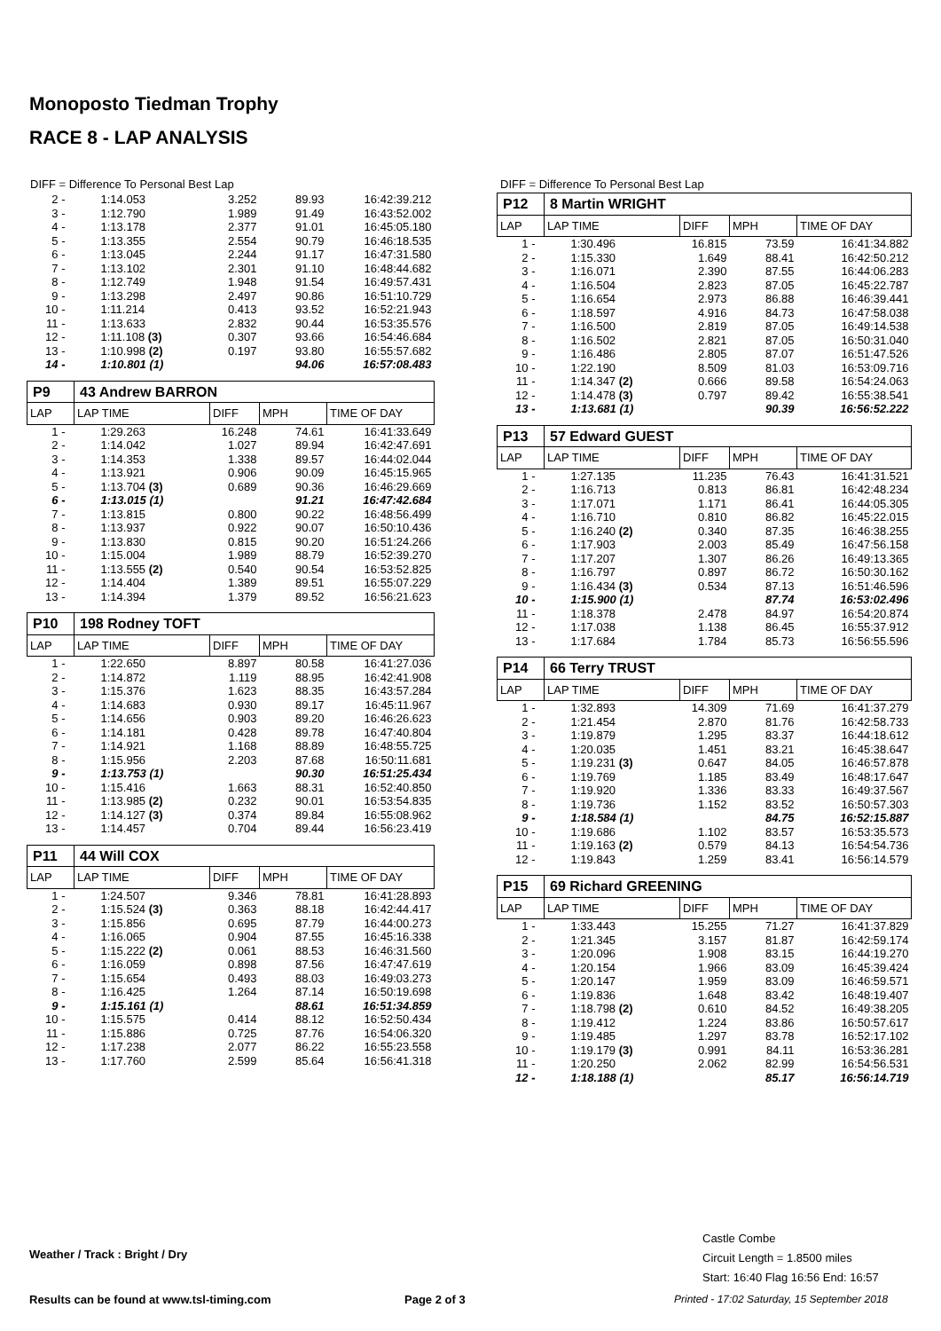Monoposto Tiedman Trophy
RACE 8 - LAP ANALYSIS
DIFF = Difference To Personal Best Lap
| 2 - | 1:14.053 | 3.252 | 89.93 | 16:42:39.212 |
| 3 - | 1:12.790 | 1.989 | 91.49 | 16:43:52.002 |
| 4 - | 1:13.178 | 2.377 | 91.01 | 16:45:05.180 |
| 5 - | 1:13.355 | 2.554 | 90.79 | 16:46:18.535 |
| 6 - | 1:13.045 | 2.244 | 91.17 | 16:47:31.580 |
| 7 - | 1:13.102 | 2.301 | 91.10 | 16:48:44.682 |
| 8 - | 1:12.749 | 1.948 | 91.54 | 16:49:57.431 |
| 9 - | 1:13.298 | 2.497 | 90.86 | 16:51:10.729 |
| 10 - | 1:11.214 | 0.413 | 93.52 | 16:52:21.943 |
| 11 - | 1:13.633 | 2.832 | 90.44 | 16:53:35.576 |
| 12 - | 1:11.108 (3) | 0.307 | 93.66 | 16:54:46.684 |
| 13 - | 1:10.998 (2) | 0.197 | 93.80 | 16:55:57.682 |
| 14 - | 1:10.801 (1) | | 94.06 | 16:57:08.483 |
| P9 | 43 Andrew BARRON | | | |
| LAP | LAP TIME | DIFF | MPH | TIME OF DAY |
| 1 - | 1:29.263 | 16.248 | 74.61 | 16:41:33.649 |
| 2 - | 1:14.042 | 1.027 | 89.94 | 16:42:47.691 |
| 3 - | 1:14.353 | 1.338 | 89.57 | 16:44:02.044 |
| 4 - | 1:13.921 | 0.906 | 90.09 | 16:45:15.965 |
| 5 - | 1:13.704 (3) | 0.689 | 90.36 | 16:46:29.669 |
| 6 - | 1:13.015 (1) | | 91.21 | 16:47:42.684 |
| 7 - | 1:13.815 | 0.800 | 90.22 | 16:48:56.499 |
| 8 - | 1:13.937 | 0.922 | 90.07 | 16:50:10.436 |
| 9 - | 1:13.830 | 0.815 | 90.20 | 16:51:24.266 |
| 10 - | 1:15.004 | 1.989 | 88.79 | 16:52:39.270 |
| 11 - | 1:13.555 (2) | 0.540 | 90.54 | 16:53:52.825 |
| 12 - | 1:14.404 | 1.389 | 89.51 | 16:55:07.229 |
| 13 - | 1:14.394 | 1.379 | 89.52 | 16:56:21.623 |
| P10 | 198 Rodney TOFT | | | |
| LAP | LAP TIME | DIFF | MPH | TIME OF DAY |
| 1 - | 1:22.650 | 8.897 | 80.58 | 16:41:27.036 |
| 2 - | 1:14.872 | 1.119 | 88.95 | 16:42:41.908 |
| 3 - | 1:15.376 | 1.623 | 88.35 | 16:43:57.284 |
| 4 - | 1:14.683 | 0.930 | 89.17 | 16:45:11.967 |
| 5 - | 1:14.656 | 0.903 | 89.20 | 16:46:26.623 |
| 6 - | 1:14.181 | 0.428 | 89.78 | 16:47:40.804 |
| 7 - | 1:14.921 | 1.168 | 88.89 | 16:48:55.725 |
| 8 - | 1:15.956 | 2.203 | 87.68 | 16:50:11.681 |
| 9 - | 1:13.753 (1) | | 90.30 | 16:51:25.434 |
| 10 - | 1:15.416 | 1.663 | 88.31 | 16:52:40.850 |
| 11 - | 1:13.985 (2) | 0.232 | 90.01 | 16:53:54.835 |
| 12 - | 1:14.127 (3) | 0.374 | 89.84 | 16:55:08.962 |
| 13 - | 1:14.457 | 0.704 | 89.44 | 16:56:23.419 |
| P11 | 44 Will COX | | | |
| LAP | LAP TIME | DIFF | MPH | TIME OF DAY |
| 1 - | 1:24.507 | 9.346 | 78.81 | 16:41:28.893 |
| 2 - | 1:15.524 (3) | 0.363 | 88.18 | 16:42:44.417 |
| 3 - | 1:15.856 | 0.695 | 87.79 | 16:44:00.273 |
| 4 - | 1:16.065 | 0.904 | 87.55 | 16:45:16.338 |
| 5 - | 1:15.222 (2) | 0.061 | 88.53 | 16:46:31.560 |
| 6 - | 1:16.059 | 0.898 | 87.56 | 16:47:47.619 |
| 7 - | 1:15.654 | 0.493 | 88.03 | 16:49:03.273 |
| 8 - | 1:16.425 | 1.264 | 87.14 | 16:50:19.698 |
| 9 - | 1:15.161 (1) | | 88.61 | 16:51:34.859 |
| 10 - | 1:15.575 | 0.414 | 88.12 | 16:52:50.434 |
| 11 - | 1:15.886 | 0.725 | 87.76 | 16:54:06.320 |
| 12 - | 1:17.238 | 2.077 | 86.22 | 16:55:23.558 |
| 13 - | 1:17.760 | 2.599 | 85.64 | 16:56:41.318 |
DIFF = Difference To Personal Best Lap
| P12 | 8 Martin WRIGHT | | | |
| LAP | LAP TIME | DIFF | MPH | TIME OF DAY |
| 1 - | 1:30.496 | 16.815 | 73.59 | 16:41:34.882 |
| 2 - | 1:15.330 | 1.649 | 88.41 | 16:42:50.212 |
| 3 - | 1:16.071 | 2.390 | 87.55 | 16:44:06.283 |
| 4 - | 1:16.504 | 2.823 | 87.05 | 16:45:22.787 |
| 5 - | 1:16.654 | 2.973 | 86.88 | 16:46:39.441 |
| 6 - | 1:18.597 | 4.916 | 84.73 | 16:47:58.038 |
| 7 - | 1:16.500 | 2.819 | 87.05 | 16:49:14.538 |
| 8 - | 1:16.502 | 2.821 | 87.05 | 16:50:31.040 |
| 9 - | 1:16.486 | 2.805 | 87.07 | 16:51:47.526 |
| 10 - | 1:22.190 | 8.509 | 81.03 | 16:53:09.716 |
| 11 - | 1:14.347 (2) | 0.666 | 89.58 | 16:54:24.063 |
| 12 - | 1:14.478 (3) | 0.797 | 89.42 | 16:55:38.541 |
| 13 - | 1:13.681 (1) | | 90.39 | 16:56:52.222 |
| P13 | 57 Edward GUEST | | | |
| LAP | LAP TIME | DIFF | MPH | TIME OF DAY |
| 1 - | 1:27.135 | 11.235 | 76.43 | 16:41:31.521 |
| 2 - | 1:16.713 | 0.813 | 86.81 | 16:42:48.234 |
| 3 - | 1:17.071 | 1.171 | 86.41 | 16:44:05.305 |
| 4 - | 1:16.710 | 0.810 | 86.82 | 16:45:22.015 |
| 5 - | 1:16.240 (2) | 0.340 | 87.35 | 16:46:38.255 |
| 6 - | 1:17.903 | 2.003 | 85.49 | 16:47:56.158 |
| 7 - | 1:17.207 | 1.307 | 86.26 | 16:49:13.365 |
| 8 - | 1:16.797 | 0.897 | 86.72 | 16:50:30.162 |
| 9 - | 1:16.434 (3) | 0.534 | 87.13 | 16:51:46.596 |
| 10 - | 1:15.900 (1) | | 87.74 | 16:53:02.496 |
| 11 - | 1:18.378 | 2.478 | 84.97 | 16:54:20.874 |
| 12 - | 1:17.038 | 1.138 | 86.45 | 16:55:37.912 |
| 13 - | 1:17.684 | 1.784 | 85.73 | 16:56:55.596 |
| P14 | 66 Terry TRUST | | | |
| LAP | LAP TIME | DIFF | MPH | TIME OF DAY |
| 1 - | 1:32.893 | 14.309 | 71.69 | 16:41:37.279 |
| 2 - | 1:21.454 | 2.870 | 81.76 | 16:42:58.733 |
| 3 - | 1:19.879 | 1.295 | 83.37 | 16:44:18.612 |
| 4 - | 1:20.035 | 1.451 | 83.21 | 16:45:38.647 |
| 5 - | 1:19.231 (3) | 0.647 | 84.05 | 16:46:57.878 |
| 6 - | 1:19.769 | 1.185 | 83.49 | 16:48:17.647 |
| 7 - | 1:19.920 | 1.336 | 83.33 | 16:49:37.567 |
| 8 - | 1:19.736 | 1.152 | 83.52 | 16:50:57.303 |
| 9 - | 1:18.584 (1) | | 84.75 | 16:52:15.887 |
| 10 - | 1:19.686 | 1.102 | 83.57 | 16:53:35.573 |
| 11 - | 1:19.163 (2) | 0.579 | 84.13 | 16:54:54.736 |
| 12 - | 1:19.843 | 1.259 | 83.41 | 16:56:14.579 |
| P15 | 69 Richard GREENING | | | |
| LAP | LAP TIME | DIFF | MPH | TIME OF DAY |
| 1 - | 1:33.443 | 15.255 | 71.27 | 16:41:37.829 |
| 2 - | 1:21.345 | 3.157 | 81.87 | 16:42:59.174 |
| 3 - | 1:20.096 | 1.908 | 83.15 | 16:44:19.270 |
| 4 - | 1:20.154 | 1.966 | 83.09 | 16:45:39.424 |
| 5 - | 1:20.147 | 1.959 | 83.09 | 16:46:59.571 |
| 6 - | 1:19.836 | 1.648 | 83.42 | 16:48:19.407 |
| 7 - | 1:18.798 (2) | 0.610 | 84.52 | 16:49:38.205 |
| 8 - | 1:19.412 | 1.224 | 83.86 | 16:50:57.617 |
| 9 - | 1:19.485 | 1.297 | 83.78 | 16:52:17.102 |
| 10 - | 1:19.179 (3) | 0.991 | 84.11 | 16:53:36.281 |
| 11 - | 1:20.250 | 2.062 | 82.99 | 16:54:56.531 |
| 12 - | 1:18.188 (1) | | 85.17 | 16:56:14.719 |
Castle Combe
Circuit Length = 1.8500 miles
Start: 16:40 Flag 16:56 End: 16:57
Weather / Track : Bright / Dry
Results can be found at www.tsl-timing.com
Page 2 of 3
Printed - 17:02 Saturday, 15 September 2018